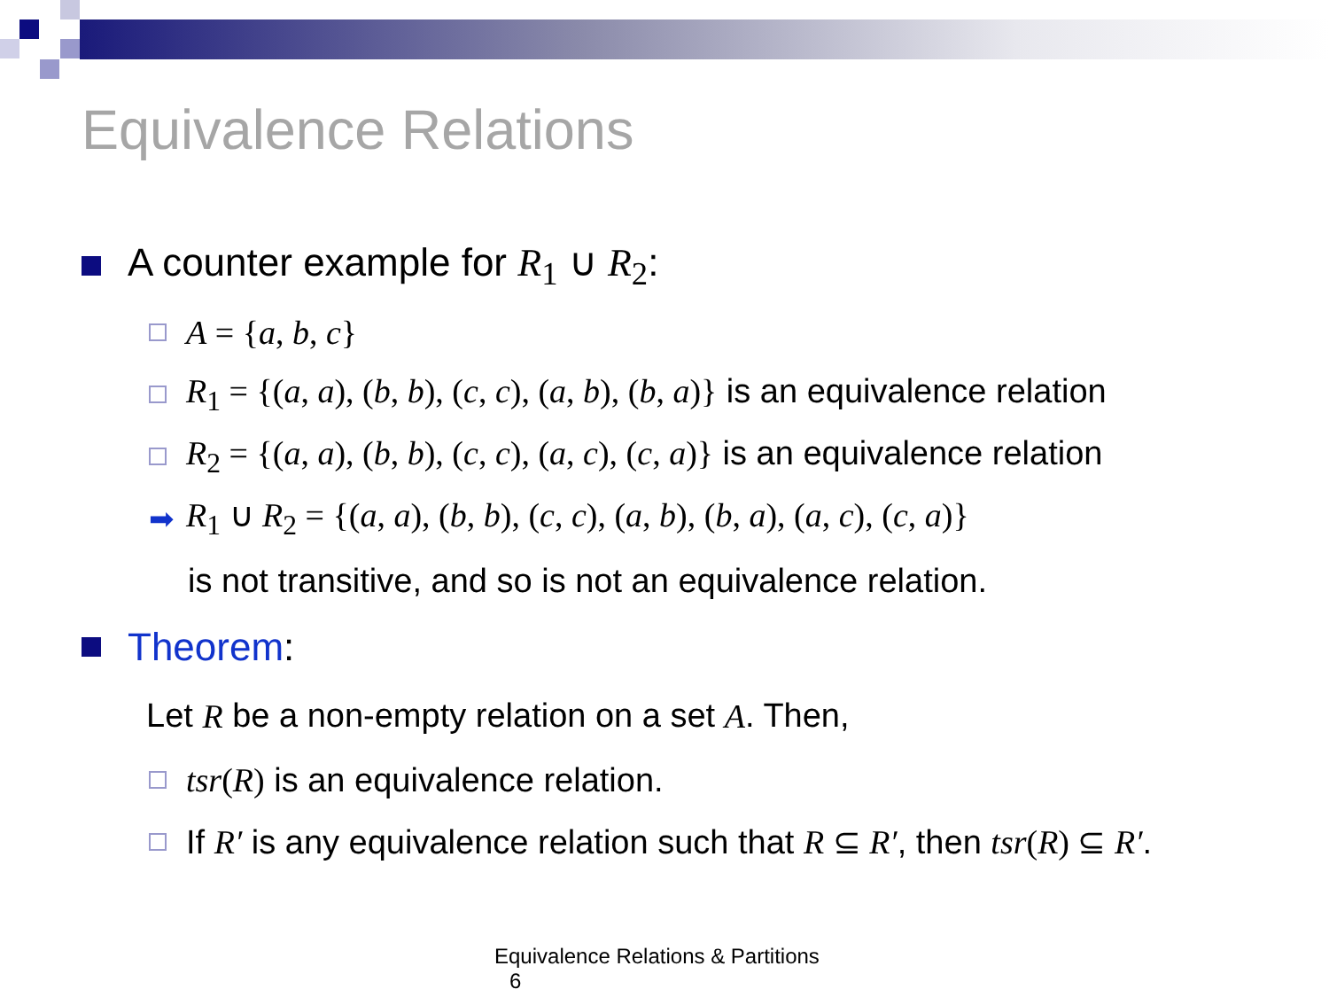Equivalence Relations
A counter example for R<sub>1</sub> ∪ R<sub>2</sub>:
A = {a, b, c}
R<sub>1</sub> = {(a, a), (b, b), (c, c), (a, b), (b, a)} is an equivalence relation
R<sub>2</sub> = {(a, a), (b, b), (c, c), (a, c), (c, a)} is an equivalence relation
➡ R<sub>1</sub> ∪ R<sub>2</sub> = {(a, a), (b, b), (c, c), (a, b), (b, a), (a, c), (c, a)}
is not transitive, and so is not an equivalence relation.
Theorem:
Let R be a non-empty relation on a set A. Then,
tsr(R) is an equivalence relation.
If R′ is any equivalence relation such that R ⊆ R′, then tsr(R) ⊆ R′.
Equivalence Relations & Partitions 6